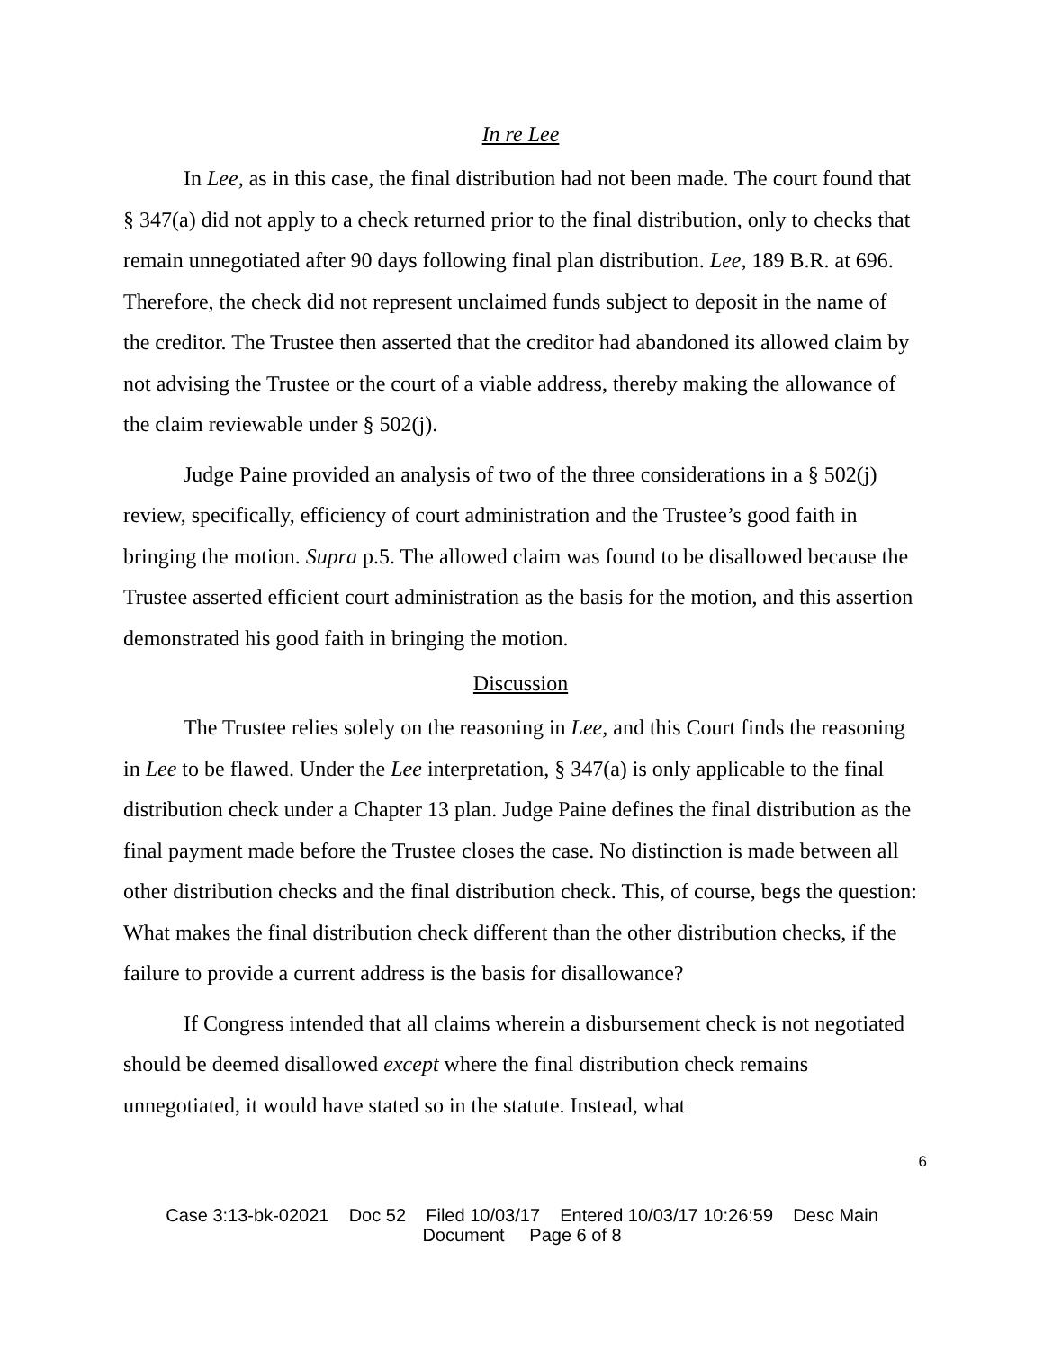In re Lee
In Lee, as in this case, the final distribution had not been made. The court found that § 347(a) did not apply to a check returned prior to the final distribution, only to checks that remain unnegotiated after 90 days following final plan distribution. Lee, 189 B.R. at 696. Therefore, the check did not represent unclaimed funds subject to deposit in the name of the creditor. The Trustee then asserted that the creditor had abandoned its allowed claim by not advising the Trustee or the court of a viable address, thereby making the allowance of the claim reviewable under § 502(j).
Judge Paine provided an analysis of two of the three considerations in a § 502(j) review, specifically, efficiency of court administration and the Trustee’s good faith in bringing the motion. Supra p.5. The allowed claim was found to be disallowed because the Trustee asserted efficient court administration as the basis for the motion, and this assertion demonstrated his good faith in bringing the motion.
Discussion
The Trustee relies solely on the reasoning in Lee, and this Court finds the reasoning in Lee to be flawed. Under the Lee interpretation, § 347(a) is only applicable to the final distribution check under a Chapter 13 plan. Judge Paine defines the final distribution as the final payment made before the Trustee closes the case. No distinction is made between all other distribution checks and the final distribution check. This, of course, begs the question: What makes the final distribution check different than the other distribution checks, if the failure to provide a current address is the basis for disallowance?
If Congress intended that all claims wherein a disbursement check is not negotiated should be deemed disallowed except where the final distribution check remains unnegotiated, it would have stated so in the statute. Instead, what
6
Case 3:13-bk-02021 Doc 52 Filed 10/03/17 Entered 10/03/17 10:26:59 Desc Main
Document Page 6 of 8